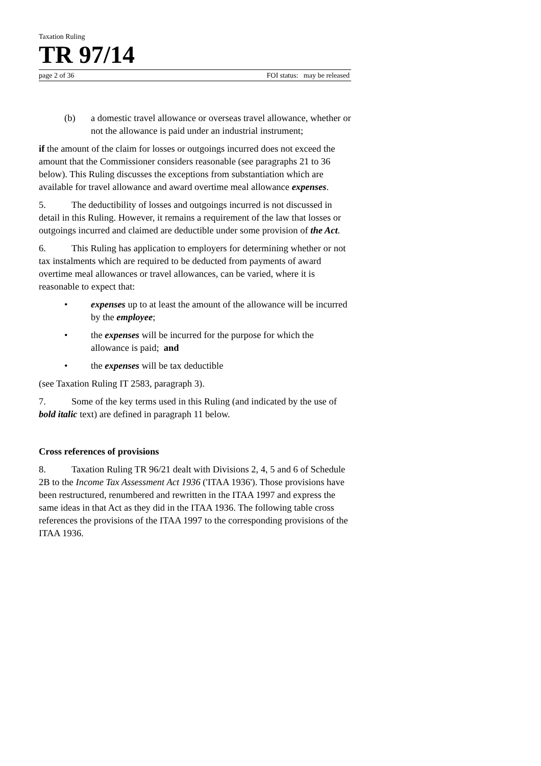Taxation Ruling
TR 97/14
page 2 of 36 FOI status: may be released
(b) a domestic travel allowance or overseas travel allowance, whether or not the allowance is paid under an industrial instrument;
if the amount of the claim for losses or outgoings incurred does not exceed the amount that the Commissioner considers reasonable (see paragraphs 21 to 36 below). This Ruling discusses the exceptions from substantiation which are available for travel allowance and award overtime meal allowance expenses.
5. The deductibility of losses and outgoings incurred is not discussed in detail in this Ruling. However, it remains a requirement of the law that losses or outgoings incurred and claimed are deductible under some provision of the Act.
6. This Ruling has application to employers for determining whether or not tax instalments which are required to be deducted from payments of award overtime meal allowances or travel allowances, can be varied, where it is reasonable to expect that:
• expenses up to at least the amount of the allowance will be incurred by the employee;
• the expenses will be incurred for the purpose for which the allowance is paid; and
• the expenses will be tax deductible
(see Taxation Ruling IT 2583, paragraph 3).
7. Some of the key terms used in this Ruling (and indicated by the use of bold italic text) are defined in paragraph 11 below.
Cross references of provisions
8. Taxation Ruling TR 96/21 dealt with Divisions 2, 4, 5 and 6 of Schedule 2B to the Income Tax Assessment Act 1936 ('ITAA 1936'). Those provisions have been restructured, renumbered and rewritten in the ITAA 1997 and express the same ideas in that Act as they did in the ITAA 1936. The following table cross references the provisions of the ITAA 1997 to the corresponding provisions of the ITAA 1936.